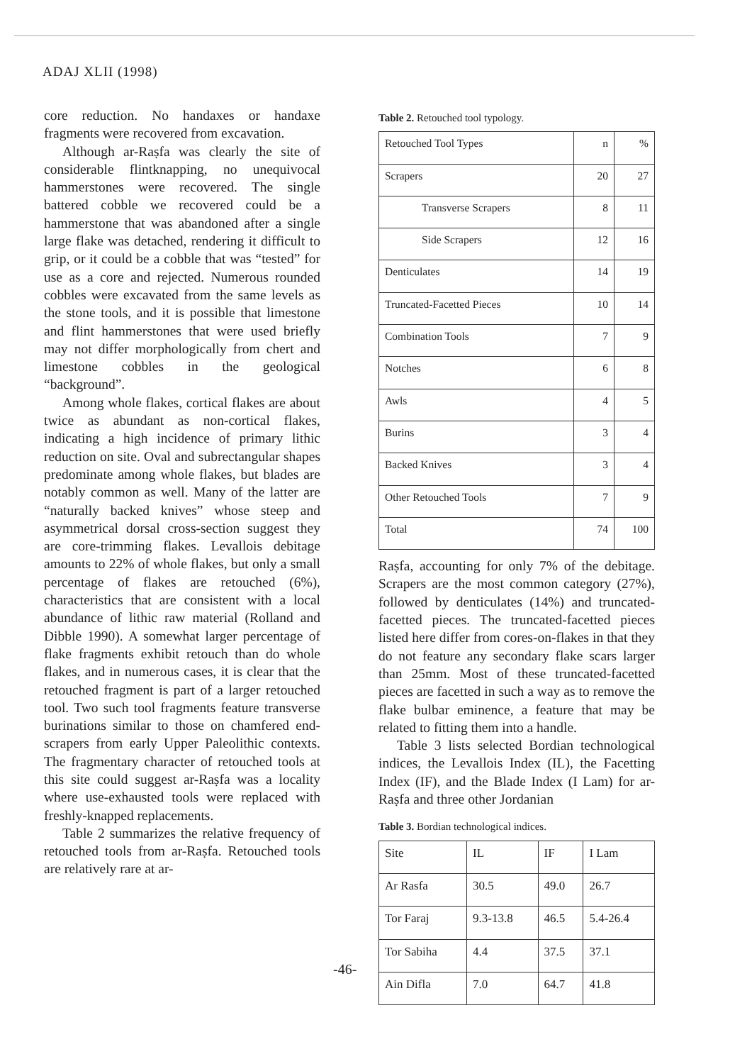ADAJ XLII (1998)
core reduction. No handaxes or handaxe fragments were recovered from excavation.
Although ar-Raṣfa was clearly the site of considerable flintknapping, no unequivocal hammerstones were recovered. The single battered cobble we recovered could be a hammerstone that was abandoned after a single large flake was detached, rendering it difficult to grip, or it could be a cobble that was “tested” for use as a core and rejected. Numerous rounded cobbles were excavated from the same levels as the stone tools, and it is possible that limestone and flint hammerstones that were used briefly may not differ morphologically from chert and limestone cobbles in the geological “background”.
Among whole flakes, cortical flakes are about twice as abundant as non-cortical flakes, indicating a high incidence of primary lithic reduction on site. Oval and subrectangular shapes predominate among whole flakes, but blades are notably common as well. Many of the latter are “naturally backed knives” whose steep and asymmetrical dorsal cross-section suggest they are core-trimming flakes. Levallois debitage amounts to 22% of whole flakes, but only a small percentage of flakes are retouched (6%), characteristics that are consistent with a local abundance of lithic raw material (Rolland and Dibble 1990). A somewhat larger percentage of flake fragments exhibit retouch than do whole flakes, and in numerous cases, it is clear that the retouched fragment is part of a larger retouched tool. Two such tool fragments feature transverse burinations similar to those on chamfered end-scrapers from early Upper Paleolithic contexts. The fragmentary character of retouched tools at this site could suggest ar-Raṣfa was a locality where use-exhausted tools were replaced with freshly-knapped replacements.
Table 2 summarizes the relative frequency of retouched tools from ar-Raṣfa. Retouched tools are relatively rare at ar-
Table 2. Retouched tool typology.
| Retouched Tool Types | n | % |
| Scrapers | 20 | 27 |
| Transverse Scrapers | 8 | 11 |
| Side Scrapers | 12 | 16 |
| Denticulates | 14 | 19 |
| Truncated-Facetted Pieces | 10 | 14 |
| Combination Tools | 7 | 9 |
| Notches | 6 | 8 |
| Awls | 4 | 5 |
| Burins | 3 | 4 |
| Backed Knives | 3 | 4 |
| Other Retouched Tools | 7 | 9 |
| Total | 74 | 100 |
Raṣfa, accounting for only 7% of the debitage. Scrapers are the most common category (27%), followed by denticulates (14%) and truncated-facetted pieces. The truncated-facetted pieces listed here differ from cores-on-flakes in that they do not feature any secondary flake scars larger than 25mm. Most of these truncated-facetted pieces are facetted in such a way as to remove the flake bulbar eminence, a feature that may be related to fitting them into a handle.
Table 3 lists selected Bordian technological indices, the Levallois Index (IL), the Facetting Index (IF), and the Blade Index (I Lam) for ar-Raṣfa and three other Jordanian
Table 3. Bordian technological indices.
| Site | IL | IF | I Lam |
| Ar Rasfa | 30.5 | 49.0 | 26.7 |
| Tor Faraj | 9.3-13.8 | 46.5 | 5.4-26.4 |
| Tor Sabiha | 4.4 | 37.5 | 37.1 |
| Ain Difla | 7.0 | 64.7 | 41.8 |
-46-